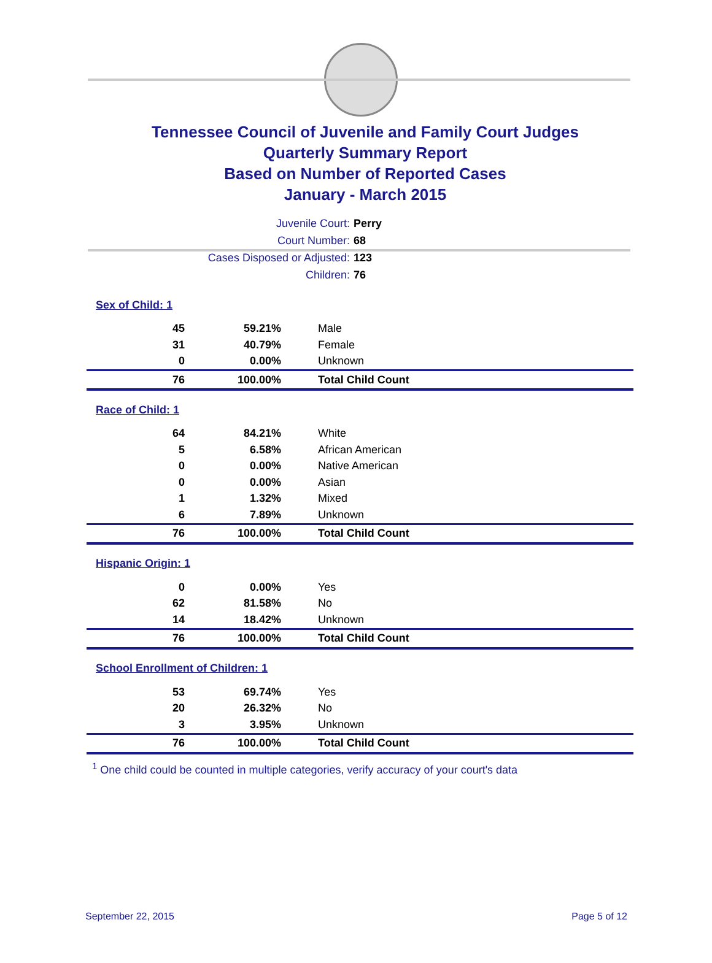Tennessee Council of Juvenile and Family Court Judges
Quarterly Summary Report
Based on Number of Reported Cases
January - March 2015
Juvenile Court: Perry
Court Number: 68
Cases Disposed or Adjusted: 123
Children: 76
| Sex of Child: 1 | | |
| 45 | 59.21% | Male |
| 31 | 40.79% | Female |
| 0 | 0.00% | Unknown |
| 76 | 100.00% | Total Child Count |
| Race of Child: 1 | | |
| 64 | 84.21% | White |
| 5 | 6.58% | African American |
| 0 | 0.00% | Native American |
| 0 | 0.00% | Asian |
| 1 | 1.32% | Mixed |
| 6 | 7.89% | Unknown |
| 76 | 100.00% | Total Child Count |
| Hispanic Origin: 1 | | |
| 0 | 0.00% | Yes |
| 62 | 81.58% | No |
| 14 | 18.42% | Unknown |
| 76 | 100.00% | Total Child Count |
| School Enrollment of Children: 1 | | |
| 53 | 69.74% | Yes |
| 20 | 26.32% | No |
| 3 | 3.95% | Unknown |
| 76 | 100.00% | Total Child Count |
<sup>1</sup> One child could be counted in multiple categories, verify accuracy of your court's data
September 22, 2015 Page 5 of 12